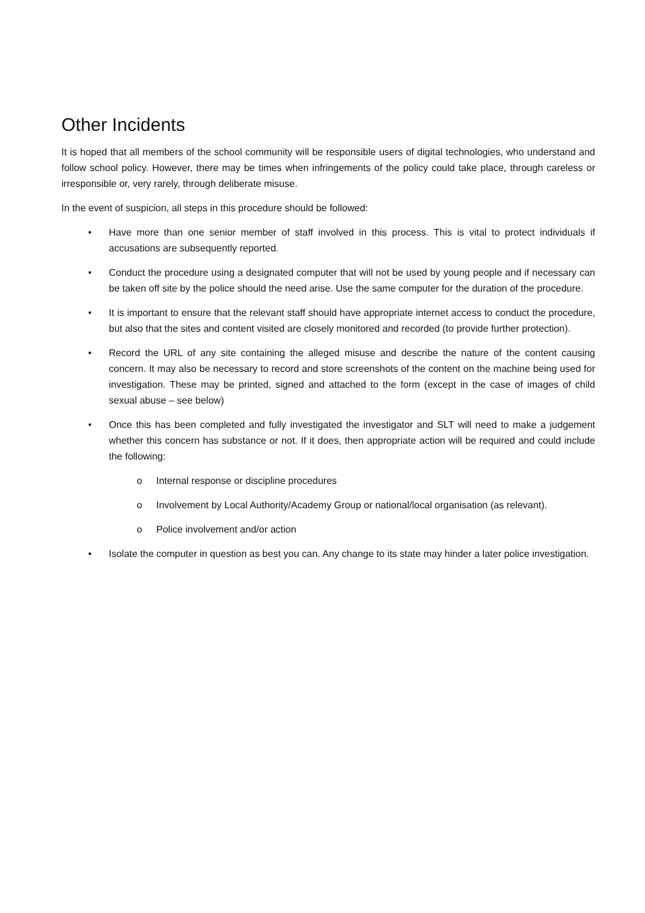Other Incidents
It is hoped that all members of the school community will be responsible users of digital technologies, who understand and follow school policy. However, there may be times when infringements of the policy could take place, through careless or irresponsible or, very rarely, through deliberate misuse.
In the event of suspicion, all steps in this procedure should be followed:
• Have more than one senior member of staff involved in this process. This is vital to protect individuals if accusations are subsequently reported.
• Conduct the procedure using a designated computer that will not be used by young people and if necessary can be taken off site by the police should the need arise. Use the same computer for the duration of the procedure.
• It is important to ensure that the relevant staff should have appropriate internet access to conduct the procedure, but also that the sites and content visited are closely monitored and recorded (to provide further protection).
• Record the URL of any site containing the alleged misuse and describe the nature of the content causing concern. It may also be necessary to record and store screenshots of the content on the machine being used for investigation. These may be printed, signed and attached to the form (except in the case of images of child sexual abuse – see below)
• Once this has been completed and fully investigated the investigator and SLT will need to make a judgement whether this concern has substance or not. If it does, then appropriate action will be required and could include the following:
o Internal response or discipline procedures
o Involvement by Local Authority/Academy Group or national/local organisation (as relevant).
o Police involvement and/or action
• Isolate the computer in question as best you can. Any change to its state may hinder a later police investigation.